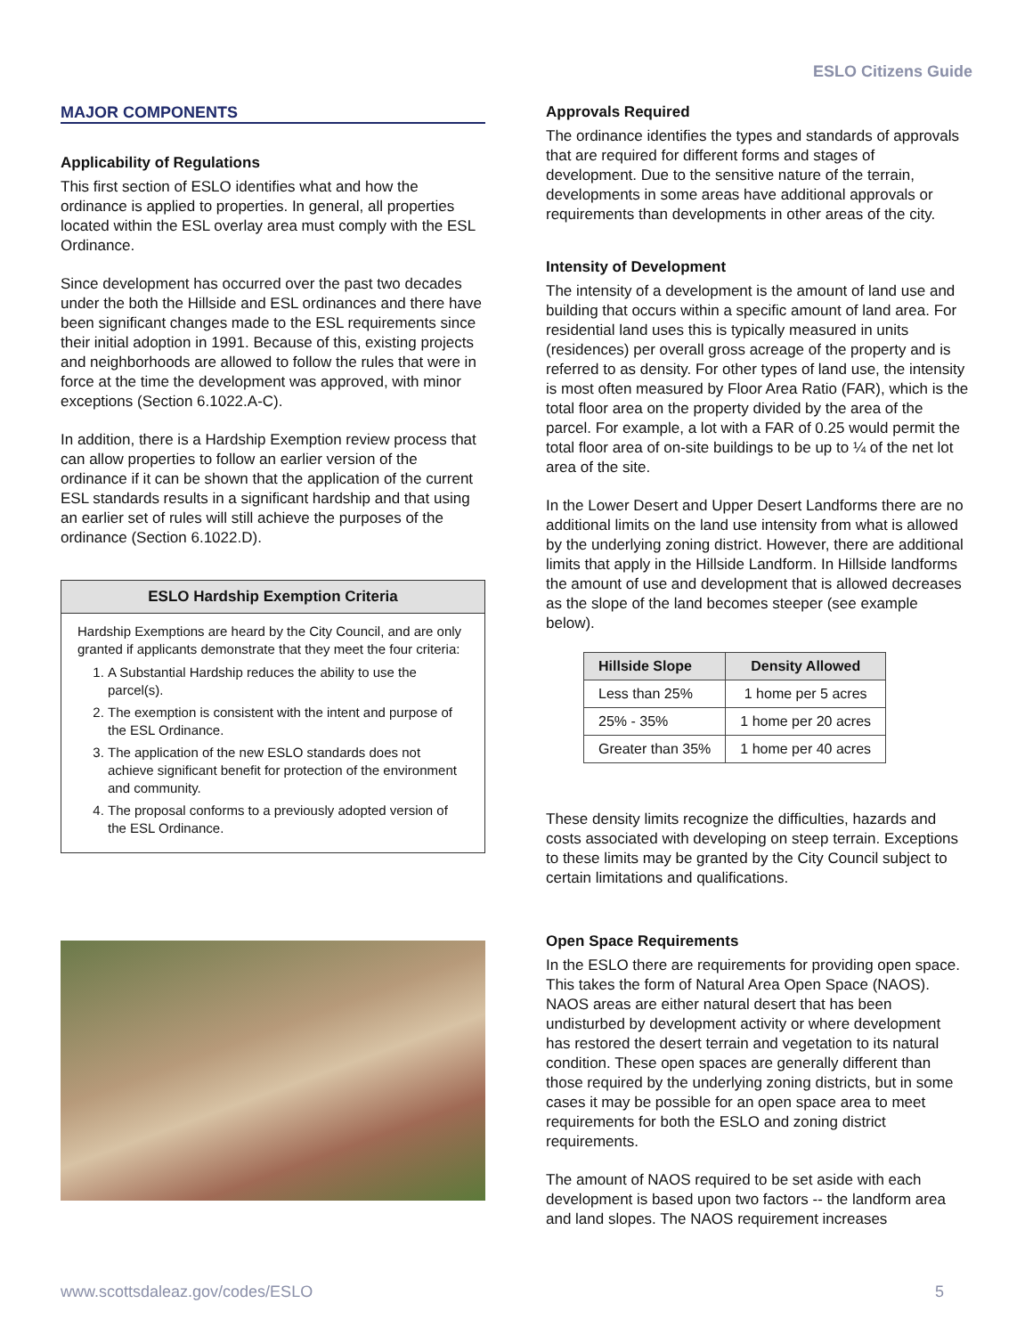ESLO Citizens Guide
MAJOR COMPONENTS
Applicability of Regulations
This first section of ESLO identifies what and how the ordinance is applied to properties. In general, all properties located within the ESL overlay area must comply with the ESL Ordinance.
Since development has occurred over the past two decades under the both the Hillside and ESL ordinances and there have been significant changes made to the ESL requirements since their initial adoption in 1991. Because of this, existing projects and neighborhoods are allowed to follow the rules that were in force at the time the development was approved, with minor exceptions (Section 6.1022.A-C).
In addition, there is a Hardship Exemption review process that can allow properties to follow an earlier version of the ordinance if it can be shown that the application of the current ESL standards results in a significant hardship and that using an earlier set of rules will still achieve the purposes of the ordinance (Section 6.1022.D).
ESLO Hardship Exemption Criteria
Hardship Exemptions are heard by the City Council, and are only granted if applicants demonstrate that they meet the four criteria:
1. A Substantial Hardship reduces the ability to use the parcel(s).
2. The exemption is consistent with the intent and purpose of the ESL Ordinance.
3. The application of the new ESLO standards does not achieve significant benefit for protection of the environment and community.
4. The proposal conforms to a previously adopted version of the ESL Ordinance.
Approvals Required
The ordinance identifies the types and standards of approvals that are required for different forms and stages of development. Due to the sensitive nature of the terrain, developments in some areas have additional approvals or requirements than developments in other areas of the city.
Intensity of Development
The intensity of a development is the amount of land use and building that occurs within a specific amount of land area. For residential land uses this is typically measured in units (residences) per overall gross acreage of the property and is referred to as density. For other types of land use, the intensity is most often measured by Floor Area Ratio (FAR), which is the total floor area on the property divided by the area of the parcel. For example, a lot with a FAR of 0.25 would permit the total floor area of on-site buildings to be up to ¼ of the net lot area of the site.
In the Lower Desert and Upper Desert Landforms there are no additional limits on the land use intensity from what is allowed by the underlying zoning district. However, there are additional limits that apply in the Hillside Landform. In Hillside landforms the amount of use and development that is allowed decreases as the slope of the land becomes steeper (see example below).
| Hillside Slope | Density Allowed |
| --- | --- |
| Less than 25% | 1 home per 5 acres |
| 25% - 35% | 1 home per 20 acres |
| Greater than 35% | 1 home per 40 acres |
These density limits recognize the difficulties, hazards and costs associated with developing on steep terrain. Exceptions to these limits may be granted by the City Council subject to certain limitations and qualifications.
Open Space Requirements
In the ESLO there are requirements for providing open space. This takes the form of Natural Area Open Space (NAOS). NAOS areas are either natural desert that has been undisturbed by development activity or where development has restored the desert terrain and vegetation to its natural condition. These open spaces are generally different than those required by the underlying zoning districts, but in some cases it may be possible for an open space area to meet requirements for both the ESLO and zoning district requirements.
The amount of NAOS required to be set aside with each development is based upon two factors -- the landform area and land slopes. The NAOS requirement increases
www.scottsdaleaz.gov/codes/ESLO 5